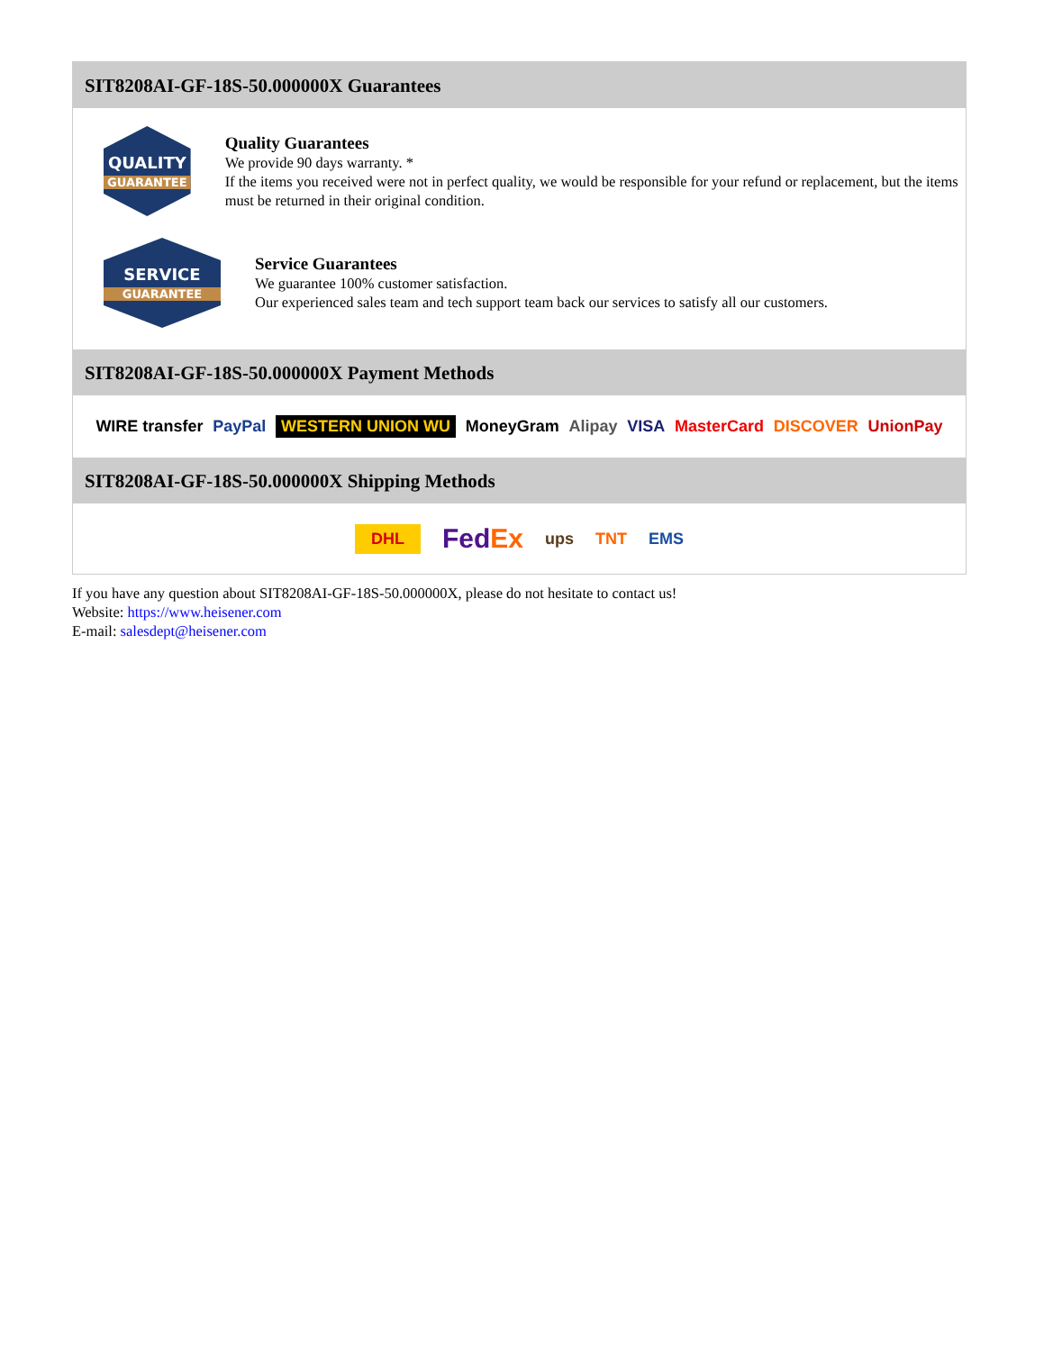SIT8208AI-GF-18S-50.000000X Guarantees
QUALITY
GUARANTEE
Quality Guarantees
We provide 90 days warranty. *
If the items you received were not in perfect quality, we would be responsible for your refund or replacement, but the items must be returned in their original condition.
SERVICE
GUARANTEE
Service Guarantees
We guarantee 100% customer satisfaction.
Our experienced sales team and tech support team back our services to satisfy all our customers.
SIT8208AI-GF-18S-50.000000X Payment Methods
WIRE transfer PayPal WESTERN UNION WU MoneyGram Alipay VISA MasterCard DISCOVER UnionPay
SIT8208AI-GF-18S-50.000000X Shipping Methods
DHL FedEx ups TNT EMS
If you have any question about SIT8208AI-GF-18S-50.000000X, please do not hesitate to contact us!
Website: https://www.heisener.com
E-mail: salesdept@heisener.com